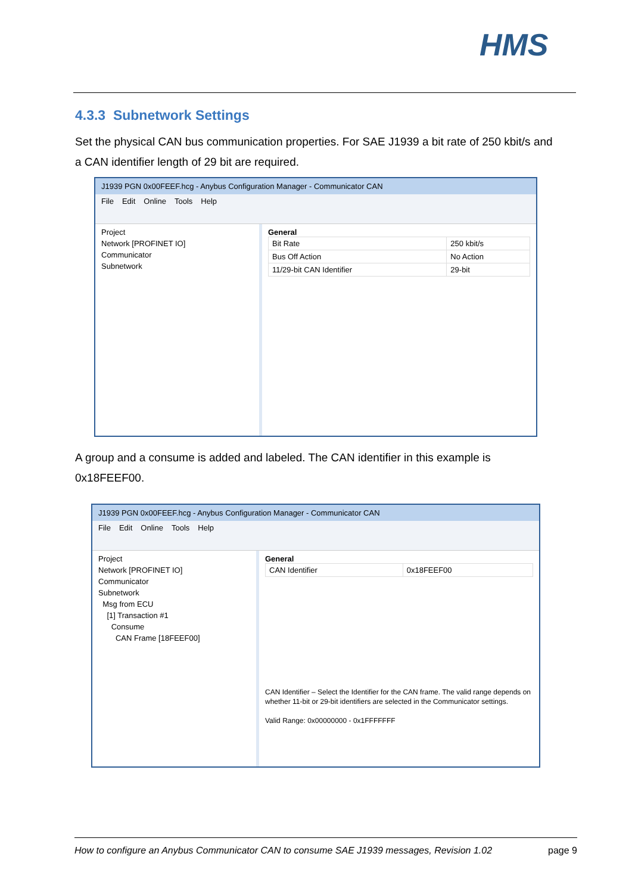HMS
4.3.3 Subnetwork Settings
Set the physical CAN bus communication properties. For SAE J1939 a bit rate of 250 kbit/s and a CAN identifier length of 29 bit are required.
J1939 PGN 0x00FEEF.hcg - Anybus Configuration Manager - Communicator CAN
File Edit Online Tools Help
Project
Network [PROFINET IO]
Communicator
Subnetwork
General
| Bit Rate | 250 kbit/s |
| Bus Off Action | No Action |
| 11/29-bit CAN Identifier | 29-bit |
A group and a consume is added and labeled. The CAN identifier in this example is 0x18FEEF00.
J1939 PGN 0x00FEEF.hcg - Anybus Configuration Manager - Communicator CAN
File Edit Online Tools Help
Project
Network [PROFINET IO]
Communicator
Subnetwork
Msg from ECU
[1] Transaction #1
Consume
CAN Frame [18FEEF00]
General
| CAN Identifier | 0x18FEEF00 |
CAN Identifier – Select the Identifier for the CAN frame. The valid range depends on whether 11-bit or 29-bit identifiers are selected in the Communicator settings.
Valid Range: 0x00000000 - 0x1FFFFFFF
How to configure an Anybus Communicator CAN to consume SAE J1939 messages, Revision 1.02 page 9